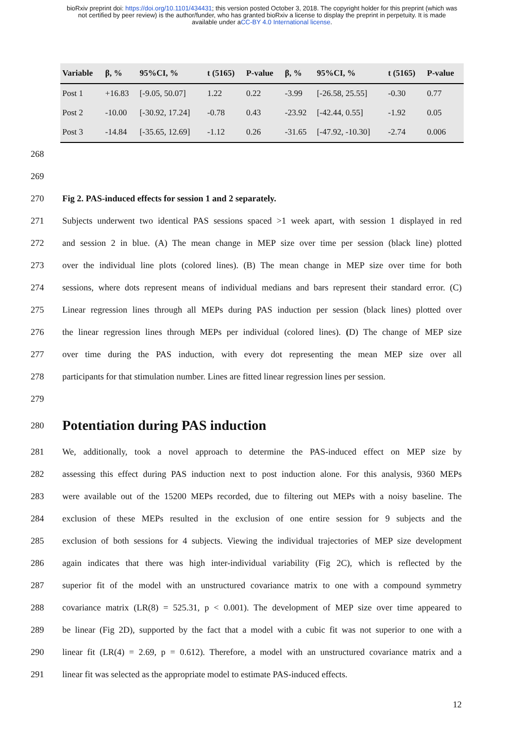bioRxiv preprint doi: https://doi.org/10.1101/434431; this version posted October 3, 2018. The copyright holder for this preprint (which was
not certified by peer review) is the author/funder, who has granted bioRxiv a license to display the preprint in perpetuity. It is made
available under aCC-BY 4.0 International license.
| Variable | β, % | 95%CI, % | t (5165) | P-value | β, % | 95%CI, % | t (5165) | P-value |
| --- | --- | --- | --- | --- | --- | --- | --- | --- |
| Post 1 | +16.83 | [-9.05, 50.07] | 1.22 | 0.22 | -3.99 | [-26.58, 25.55] | -0.30 | 0.77 |
| Post 2 | -10.00 | [-30.92, 17.24] | -0.78 | 0.43 | -23.92 | [-42.44, 0.55] | -1.92 | 0.05 |
| Post 3 | -14.84 | [-35.65, 12.69] | -1.12 | 0.26 | -31.65 | [-47.92, -10.30] | -2.74 | 0.006 |
268
269
270 Fig 2. PAS-induced effects for session 1 and 2 separately.
271 Subjects underwent two identical PAS sessions spaced >1 week apart, with session 1 displayed in red
272 and session 2 in blue. (A) The mean change in MEP size over time per session (black line) plotted
273 over the individual line plots (colored lines). (B) The mean change in MEP size over time for both
274 sessions, where dots represent means of individual medians and bars represent their standard error. (C)
275 Linear regression lines through all MEPs during PAS induction per session (black lines) plotted over
276 the linear regression lines through MEPs per individual (colored lines). (D) The change of MEP size
277 over time during the PAS induction, with every dot representing the mean MEP size over all
278 participants for that stimulation number. Lines are fitted linear regression lines per session.
279
280
Potentiation during PAS induction
281 We, additionally, took a novel approach to determine the PAS-induced effect on MEP size by
282 assessing this effect during PAS induction next to post induction alone. For this analysis, 9360 MEPs
283 were available out of the 15200 MEPs recorded, due to filtering out MEPs with a noisy baseline. The
284 exclusion of these MEPs resulted in the exclusion of one entire session for 9 subjects and the
285 exclusion of both sessions for 4 subjects. Viewing the individual trajectories of MEP size development
286 again indicates that there was high inter-individual variability (Fig 2C), which is reflected by the
287 superior fit of the model with an unstructured covariance matrix to one with a compound symmetry
288 covariance matrix (LR(8) = 525.31, p < 0.001). The development of MEP size over time appeared to
289 be linear (Fig 2D), supported by the fact that a model with a cubic fit was not superior to one with a
290 linear fit (LR(4) = 2.69, p = 0.612). Therefore, a model with an unstructured covariance matrix and a
291 linear fit was selected as the appropriate model to estimate PAS-induced effects.
12